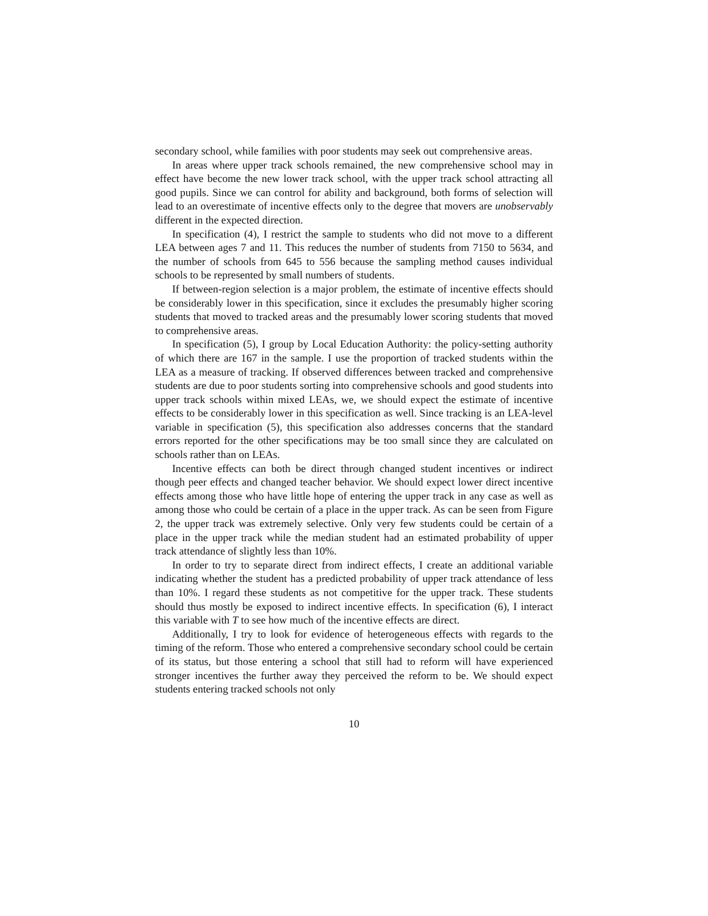secondary school, while families with poor students may seek out comprehensive areas.
In areas where upper track schools remained, the new comprehensive school may in effect have become the new lower track school, with the upper track school attracting all good pupils. Since we can control for ability and background, both forms of selection will lead to an overestimate of incentive effects only to the degree that movers are unobservably different in the expected direction.
In specification (4), I restrict the sample to students who did not move to a different LEA between ages 7 and 11. This reduces the number of students from 7150 to 5634, and the number of schools from 645 to 556 because the sampling method causes individual schools to be represented by small numbers of students.
If between-region selection is a major problem, the estimate of incentive effects should be considerably lower in this specification, since it excludes the presumably higher scoring students that moved to tracked areas and the presumably lower scoring students that moved to comprehensive areas.
In specification (5), I group by Local Education Authority: the policy-setting authority of which there are 167 in the sample. I use the proportion of tracked students within the LEA as a measure of tracking. If observed differences between tracked and comprehensive students are due to poor students sorting into comprehensive schools and good students into upper track schools within mixed LEAs, we, we should expect the estimate of incentive effects to be considerably lower in this specification as well. Since tracking is an LEA-level variable in specification (5), this specification also addresses concerns that the standard errors reported for the other specifications may be too small since they are calculated on schools rather than on LEAs.
Incentive effects can both be direct through changed student incentives or indirect though peer effects and changed teacher behavior. We should expect lower direct incentive effects among those who have little hope of entering the upper track in any case as well as among those who could be certain of a place in the upper track. As can be seen from Figure 2, the upper track was extremely selective. Only very few students could be certain of a place in the upper track while the median student had an estimated probability of upper track attendance of slightly less than 10%.
In order to try to separate direct from indirect effects, I create an additional variable indicating whether the student has a predicted probability of upper track attendance of less than 10%. I regard these students as not competitive for the upper track. These students should thus mostly be exposed to indirect incentive effects. In specification (6), I interact this variable with T to see how much of the incentive effects are direct.
Additionally, I try to look for evidence of heterogeneous effects with regards to the timing of the reform. Those who entered a comprehensive secondary school could be certain of its status, but those entering a school that still had to reform will have experienced stronger incentives the further away they perceived the reform to be. We should expect students entering tracked schools not only
10